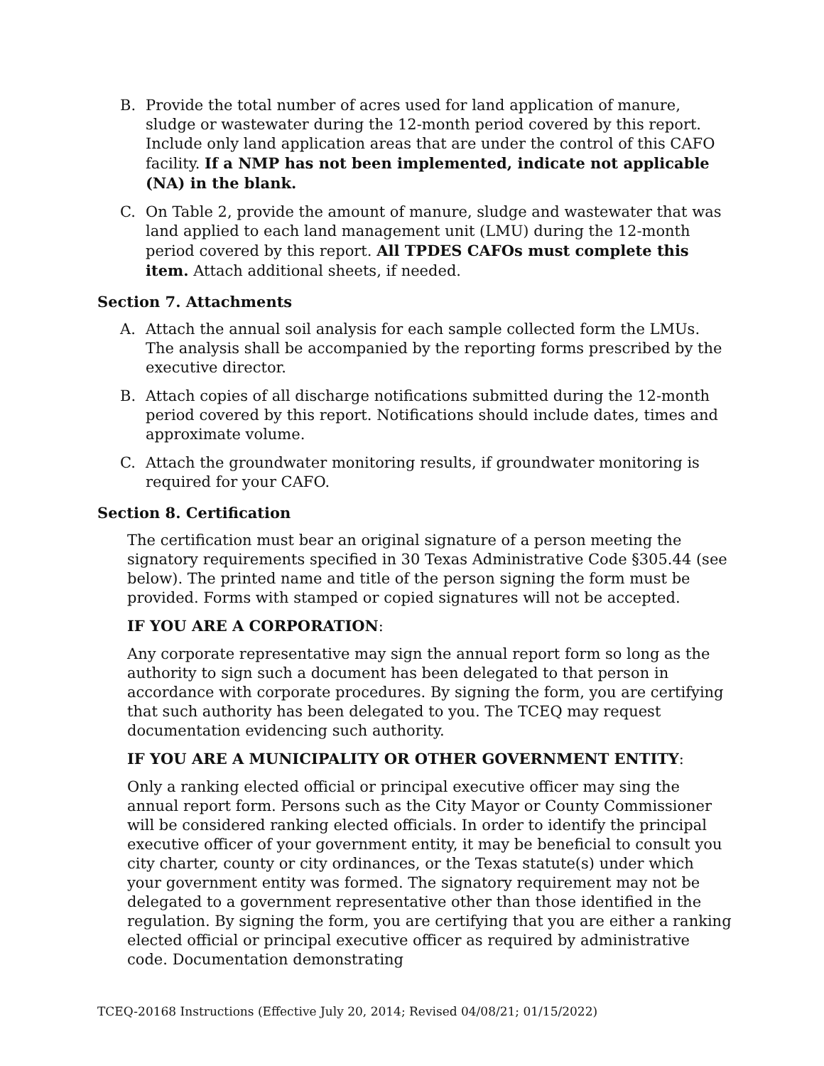B. Provide the total number of acres used for land application of manure, sludge or wastewater during the 12-month period covered by this report. Include only land application areas that are under the control of this CAFO facility. If a NMP has not been implemented, indicate not applicable (NA) in the blank.
C. On Table 2, provide the amount of manure, sludge and wastewater that was land applied to each land management unit (LMU) during the 12-month period covered by this report. All TPDES CAFOs must complete this item. Attach additional sheets, if needed.
Section 7. Attachments
A. Attach the annual soil analysis for each sample collected form the LMUs. The analysis shall be accompanied by the reporting forms prescribed by the executive director.
B. Attach copies of all discharge notifications submitted during the 12-month period covered by this report. Notifications should include dates, times and approximate volume.
C. Attach the groundwater monitoring results, if groundwater monitoring is required for your CAFO.
Section 8. Certification
The certification must bear an original signature of a person meeting the signatory requirements specified in 30 Texas Administrative Code §305.44 (see below). The printed name and title of the person signing the form must be provided. Forms with stamped or copied signatures will not be accepted.
IF YOU ARE A CORPORATION:
Any corporate representative may sign the annual report form so long as the authority to sign such a document has been delegated to that person in accordance with corporate procedures. By signing the form, you are certifying that such authority has been delegated to you. The TCEQ may request documentation evidencing such authority.
IF YOU ARE A MUNICIPALITY OR OTHER GOVERNMENT ENTITY:
Only a ranking elected official or principal executive officer may sing the annual report form. Persons such as the City Mayor or County Commissioner will be considered ranking elected officials. In order to identify the principal executive officer of your government entity, it may be beneficial to consult you city charter, county or city ordinances, or the Texas statute(s) under which your government entity was formed. The signatory requirement may not be delegated to a government representative other than those identified in the regulation. By signing the form, you are certifying that you are either a ranking elected official or principal executive officer as required by administrative code. Documentation demonstrating
TCEQ-20168 Instructions (Effective July 20, 2014; Revised 04/08/21; 01/15/2022)